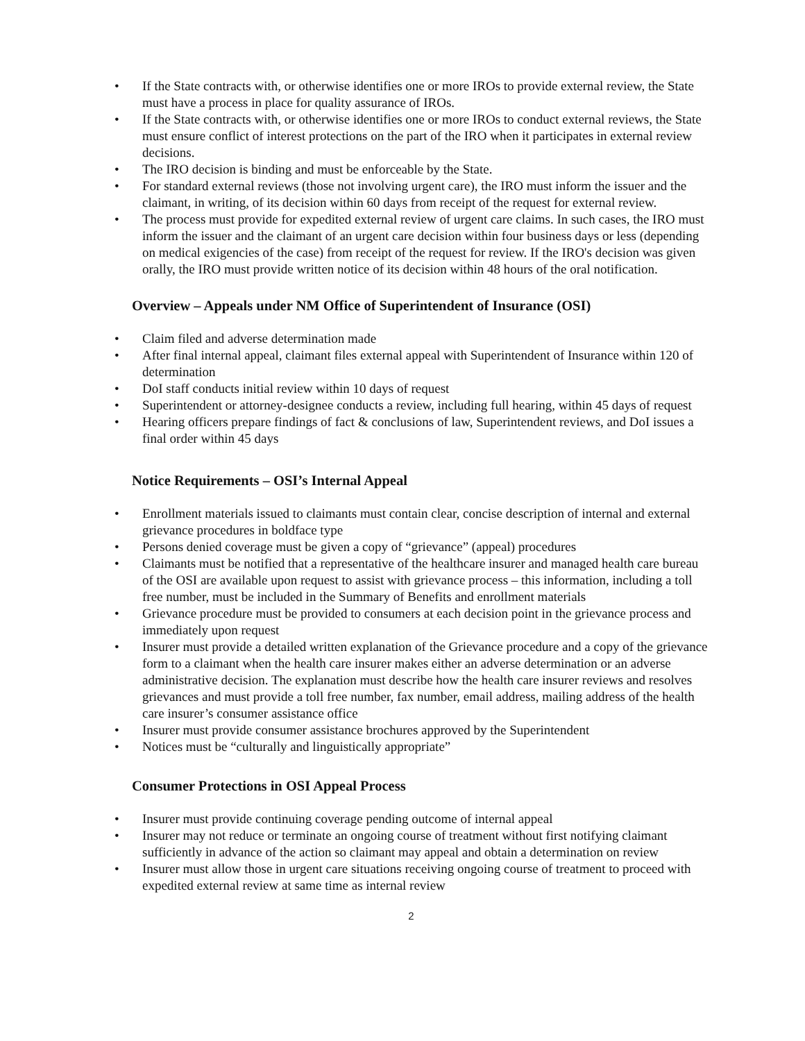• If the State contracts with, or otherwise identifies one or more IROs to provide external review, the State must have a process in place for quality assurance of IROs.
• If the State contracts with, or otherwise identifies one or more IROs to conduct external reviews, the State must ensure conflict of interest protections on the part of the IRO when it participates in external review decisions.
• The IRO decision is binding and must be enforceable by the State.
• For standard external reviews (those not involving urgent care), the IRO must inform the issuer and the claimant, in writing, of its decision within 60 days from receipt of the request for external review.
• The process must provide for expedited external review of urgent care claims. In such cases, the IRO must inform the issuer and the claimant of an urgent care decision within four business days or less (depending on medical exigencies of the case) from receipt of the request for review. If the IRO's decision was given orally, the IRO must provide written notice of its decision within 48 hours of the oral notification.
Overview – Appeals under NM Office of Superintendent of Insurance (OSI)
• Claim filed and adverse determination made
• After final internal appeal, claimant files external appeal with Superintendent of Insurance within 120 of determination
• DoI staff conducts initial review within 10 days of request
• Superintendent or attorney-designee conducts a review, including full hearing, within 45 days of request
• Hearing officers prepare findings of fact & conclusions of law, Superintendent reviews, and DoI issues a final order within 45 days
Notice Requirements – OSI’s Internal Appeal
• Enrollment materials issued to claimants must contain clear, concise description of internal and external grievance procedures in boldface type
• Persons denied coverage must be given a copy of “grievance” (appeal) procedures
• Claimants must be notified that a representative of the healthcare insurer and managed health care bureau of the OSI are available upon request to assist with grievance process – this information, including a toll free number, must be included in the Summary of Benefits and enrollment materials
• Grievance procedure must be provided to consumers at each decision point in the grievance process and immediately upon request
• Insurer must provide a detailed written explanation of the Grievance procedure and a copy of the grievance form to a claimant when the health care insurer makes either an adverse determination or an adverse administrative decision. The explanation must describe how the health care insurer reviews and resolves grievances and must provide a toll free number, fax number, email address, mailing address of the health care insurer’s consumer assistance office
• Insurer must provide consumer assistance brochures approved by the Superintendent
• Notices must be “culturally and linguistically appropriate”
Consumer Protections in OSI Appeal Process
• Insurer must provide continuing coverage pending outcome of internal appeal
• Insurer may not reduce or terminate an ongoing course of treatment without first notifying claimant sufficiently in advance of the action so claimant may appeal and obtain a determination on review
• Insurer must allow those in urgent care situations receiving ongoing course of treatment to proceed with expedited external review at same time as internal review
2